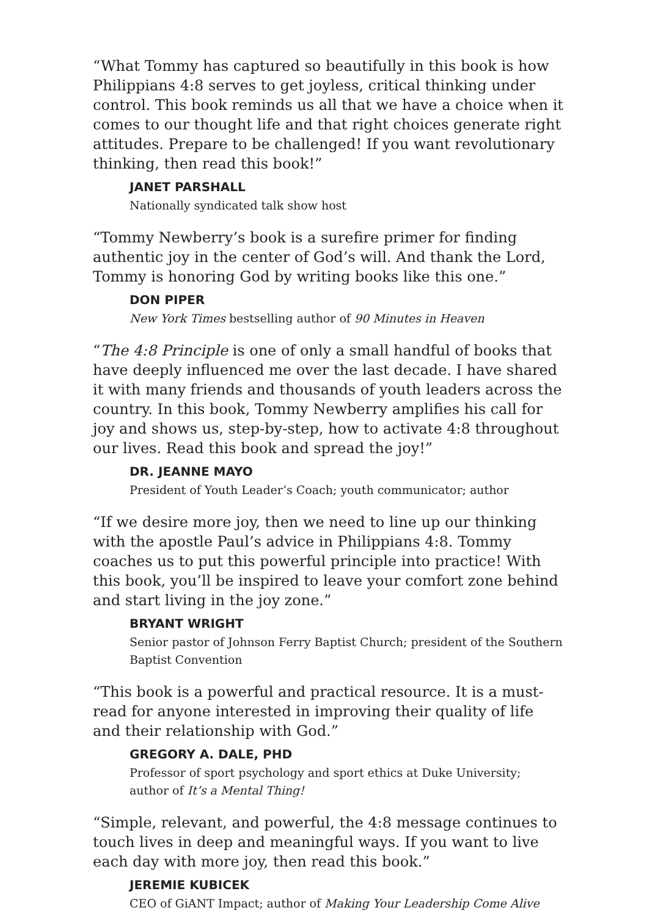“What Tommy has captured so beautifully in this book is how Philippians 4:8 serves to get joyless, critical thinking under control. This book reminds us all that we have a choice when it comes to our thought life and that right choices generate right attitudes. Prepare to be challenged! If you want revolutionary thinking, then read this book!”
JANET PARSHALL
Nationally syndicated talk show host
“Tommy Newberry’s book is a surefire primer for finding authentic joy in the center of God’s will. And thank the Lord, Tommy is honoring God by writing books like this one.”
DON PIPER
New York Times bestselling author of 90 Minutes in Heaven
“The 4:8 Principle is one of only a small handful of books that have deeply influenced me over the last decade. I have shared it with many friends and thousands of youth leaders across the country. In this book, Tommy Newberry amplifies his call for joy and shows us, step-by-step, how to activate 4:8 throughout our lives. Read this book and spread the joy!”
DR. JEANNE MAYO
President of Youth Leader’s Coach; youth communicator; author
“If we desire more joy, then we need to line up our thinking with the apostle Paul’s advice in Philippians 4:8. Tommy coaches us to put this powerful principle into practice! With this book, you’ll be inspired to leave your comfort zone behind and start living in the joy zone.”
BRYANT WRIGHT
Senior pastor of Johnson Ferry Baptist Church; president of the Southern Baptist Convention
“This book is a powerful and practical resource. It is a must-read for anyone interested in improving their quality of life and their relationship with God.”
GREGORY A. DALE, PHD
Professor of sport psychology and sport ethics at Duke University; author of It’s a Mental Thing!
“Simple, relevant, and powerful, the 4:8 message continues to touch lives in deep and meaningful ways. If you want to live each day with more joy, then read this book.”
JEREMIE KUBICEK
CEO of GiANT Impact; author of Making Your Leadership Come Alive